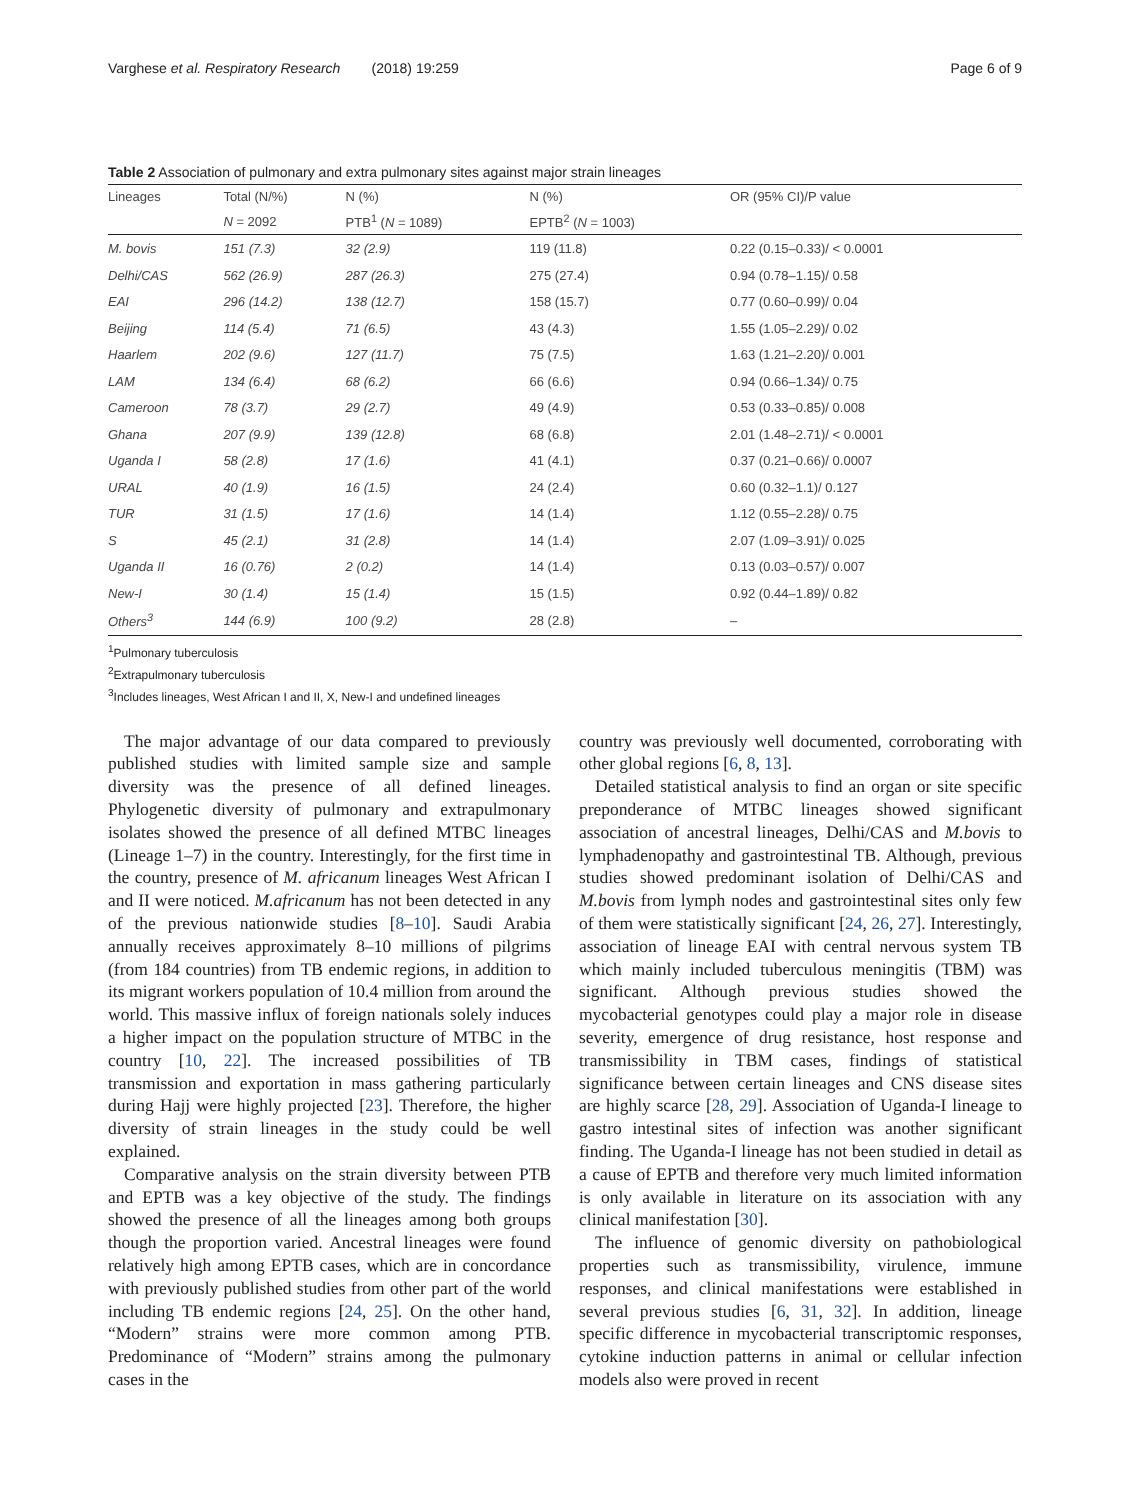Varghese et al. Respiratory Research (2018) 19:259 Page 6 of 9
Table 2 Association of pulmonary and extra pulmonary sites against major strain lineages
| Lineages | Total (N/%) | N (%) | N (%) | OR (95% CI)/P value |
| --- | --- | --- | --- | --- |
| | N = 2092 | PTB<sup>1</sup> ( N = 1089) | EPTB<sup>2</sup> ( N = 1003) | |
| M. bovis | 151 (7.3) | 32 (2.9) | 119 (11.8) | 0.22 (0.15–0.33)/ < 0.0001 |
| Delhi/CAS | 562 (26.9) | 287 (26.3) | 275 (27.4) | 0.94 (0.78–1.15)/ 0.58 |
| EAI | 296 (14.2) | 138 (12.7) | 158 (15.7) | 0.77 (0.60–0.99)/ 0.04 |
| Beijing | 114 (5.4) | 71 (6.5) | 43 (4.3) | 1.55 (1.05–2.29)/ 0.02 |
| Haarlem | 202 (9.6) | 127 (11.7) | 75 (7.5) | 1.63 (1.21–2.20)/ 0.001 |
| LAM | 134 (6.4) | 68 (6.2) | 66 (6.6) | 0.94 (0.66–1.34)/ 0.75 |
| Cameroon | 78 (3.7) | 29 (2.7) | 49 (4.9) | 0.53 (0.33–0.85)/ 0.008 |
| Ghana | 207 (9.9) | 139 (12.8) | 68 (6.8) | 2.01 (1.48–2.71)/ < 0.0001 |
| Uganda I | 58 (2.8) | 17 (1.6) | 41 (4.1) | 0.37 (0.21–0.66)/ 0.0007 |
| URAL | 40 (1.9) | 16 (1.5) | 24 (2.4) | 0.60 (0.32–1.1)/ 0.127 |
| TUR | 31 (1.5) | 17 (1.6) | 14 (1.4) | 1.12 (0.55–2.28)/ 0.75 |
| S | 45 (2.1) | 31 (2.8) | 14 (1.4) | 2.07 (1.09–3.91)/ 0.025 |
| Uganda II | 16 (0.76) | 2 (0.2) | 14 (1.4) | 0.13 (0.03–0.57)/ 0.007 |
| New-I | 30 (1.4) | 15 (1.4) | 15 (1.5) | 0.92 (0.44–1.89)/ 0.82 |
| Others<sup>3</sup> | 144 (6.9) | 100 (9.2) | 28 (2.8) | – |
<sup>1</sup> Pulmonary tuberculosis
<sup>2</sup> Extrapulmonary tuberculosis
<sup>3</sup> Includes lineages, West African I and II, X, New-I and undefined lineages
The major advantage of our data compared to previously published studies with limited sample size and sample diversity was the presence of all defined lineages. Phylogenetic diversity of pulmonary and extrapulmonary isolates showed the presence of all defined MTBC lineages (Lineage 1–7) in the country. Interestingly, for the first time in the country, presence of M. africanum lineages West African I and II were noticed. M.africanum has not been detected in any of the previous nationwide studies [8–10]. Saudi Arabia annually receives approximately 8–10 millions of pilgrims (from 184 countries) from TB endemic regions, in addition to its migrant workers population of 10.4 million from around the world. This massive influx of foreign nationals solely induces a higher impact on the population structure of MTBC in the country [10, 22]. The increased possibilities of TB transmission and exportation in mass gathering particularly during Hajj were highly projected [23]. Therefore, the higher diversity of strain lineages in the study could be well explained.
Comparative analysis on the strain diversity between PTB and EPTB was a key objective of the study. The findings showed the presence of all the lineages among both groups though the proportion varied. Ancestral lineages were found relatively high among EPTB cases, which are in concordance with previously published studies from other part of the world including TB endemic regions [24, 25]. On the other hand, “Modern” strains were more common among PTB. Predominance of “Modern” strains among the pulmonary cases in the
country was previously well documented, corroborating with other global regions [6, 8, 13].
Detailed statistical analysis to find an organ or site specific preponderance of MTBC lineages showed significant association of ancestral lineages, Delhi/CAS and M.bovis to lymphadenopathy and gastrointestinal TB. Although, previous studies showed predominant isolation of Delhi/CAS and M.bovis from lymph nodes and gastrointestinal sites only few of them were statistically significant [24, 26, 27]. Interestingly, association of lineage EAI with central nervous system TB which mainly included tuberculous meningitis (TBM) was significant. Although previous studies showed the mycobacterial genotypes could play a major role in disease severity, emergence of drug resistance, host response and transmissibility in TBM cases, findings of statistical significance between certain lineages and CNS disease sites are highly scarce [28, 29]. Association of Uganda-I lineage to gastro intestinal sites of infection was another significant finding. The Uganda-I lineage has not been studied in detail as a cause of EPTB and therefore very much limited information is only available in literature on its association with any clinical manifestation [30].
The influence of genomic diversity on pathobiological properties such as transmissibility, virulence, immune responses, and clinical manifestations were established in several previous studies [6, 31, 32]. In addition, lineage specific difference in mycobacterial transcriptomic responses, cytokine induction patterns in animal or cellular infection models also were proved in recent